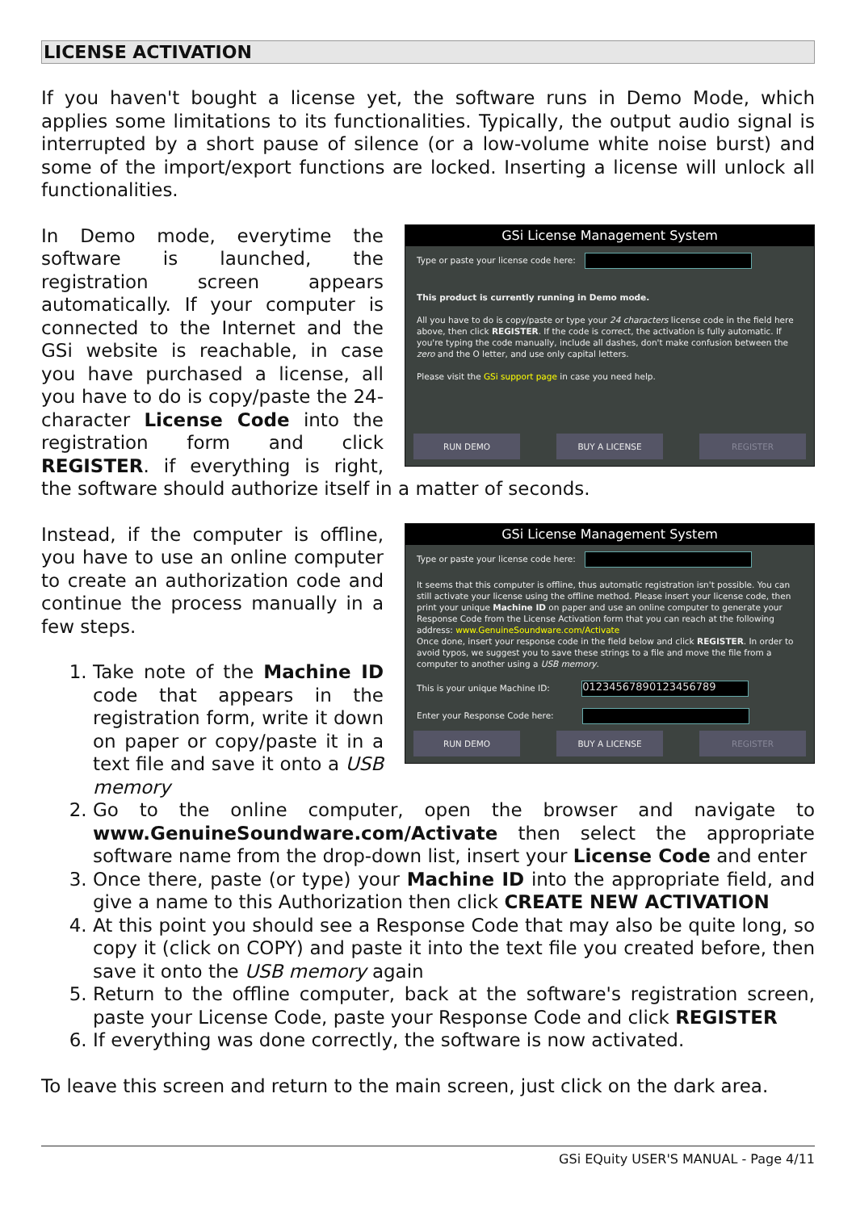LICENSE ACTIVATION
If you haven't bought a license yet, the software runs in Demo Mode, which applies some limitations to its functionalities. Typically, the output audio signal is interrupted by a short pause of silence (or a low-volume white noise burst) and some of the import/export functions are locked. Inserting a license will unlock all functionalities.
GSi License Management System
Type or paste your license code here:
This product is currently running in Demo mode.
All you have to do is copy/paste or type your 24 characters license code in the field here above, then click REGISTER. If the code is correct, the activation is fully automatic. If you're typing the code manually, include all dashes, don't make confusion between the zero and the O letter, and use only capital letters.
Please visit the GSi support page in case you need help.
RUN DEMO BUY A LICENSE REGISTER
In Demo mode, everytime the software is launched, the registration screen appears automatically. If your computer is connected to the Internet and the GSi website is reachable, in case you have purchased a license, all you have to do is copy/paste the 24-character License Code into the registration form and click REGISTER. if everything is right, the software should authorize itself in a matter of seconds.
GSi License Management System
Type or paste your license code here:
It seems that this computer is offline, thus automatic registration isn't possible. You can still activate your license using the offline method. Please insert your license code, then print your unique Machine ID on paper and use an online computer to generate your Response Code from the License Activation form that you can reach at the following address: www.GenuineSoundware.com/Activate
Once done, insert your response code in the field below and click REGISTER. In order to avoid typos, we suggest you to save these strings to a file and move the file from a computer to another using a USB memory.
This is your unique Machine ID: 01234567890123456789
Enter your Response Code here:
RUN DEMO BUY A LICENSE REGISTER
Instead, if the computer is offline, you have to use an online computer to create an authorization code and continue the process manually in a few steps.
1. Take note of the Machine ID code that appears in the registration form, write it down on paper or copy/paste it in a text file and save it onto a USB memory
2. Go to the online computer, open the browser and navigate to www.GenuineSoundware.com/Activate then select the appropriate software name from the drop-down list, insert your License Code and enter
3. Once there, paste (or type) your Machine ID into the appropriate field, and give a name to this Authorization then click CREATE NEW ACTIVATION
4. At this point you should see a Response Code that may also be quite long, so copy it (click on COPY) and paste it into the text file you created before, then save it onto the USB memory again
5. Return to the offline computer, back at the software's registration screen, paste your License Code, paste your Response Code and click REGISTER
6. If everything was done correctly, the software is now activated.
To leave this screen and return to the main screen, just click on the dark area.
GSi EQuity USER'S MANUAL - Page 4/11